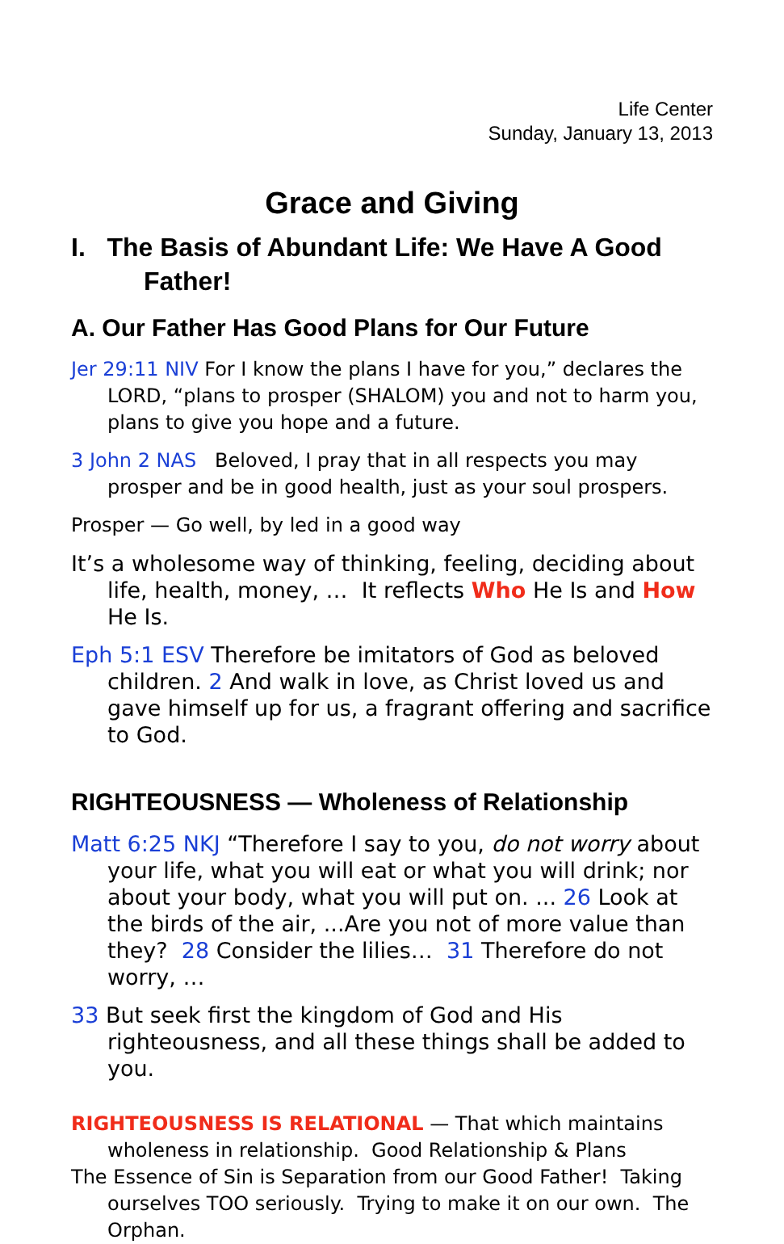Life Center
Sunday, January 13, 2013
Grace and Giving
I. The Basis of Abundant Life: We Have A Good Father!
A. Our Father Has Good Plans for Our Future
Jer 29:11 NIV For I know the plans I have for you,” declares the LORD, “plans to prosper (SHALOM) you and not to harm you, plans to give you hope and a future.
3 John 2 NAS Beloved, I pray that in all respects you may prosper and be in good health, just as your soul prospers.
Prosper — Go well, by led in a good way
It’s a wholesome way of thinking, feeling, deciding about life, health, money, … It reflects Who He Is and How He Is.
Eph 5:1 ESV Therefore be imitators of God as beloved children. 2 And walk in love, as Christ loved us and gave himself up for us, a fragrant offering and sacrifice to God.
RIGHTEOUSNESS — Wholeness of Relationship
Matt 6:25 NKJ “Therefore I say to you, do not worry about your life, what you will eat or what you will drink; nor about your body, what you will put on. ... 26 Look at the birds of the air, ...Are you not of more value than they? 28 Consider the lilies… 31 Therefore do not worry, …
33 But seek first the kingdom of God and His righteousness, and all these things shall be added to you.
RIGHTEOUSNESS IS RELATIONAL — That which maintains wholeness in relationship. Good Relationship & Plans
The Essence of Sin is Separation from our Good Father! Taking ourselves TOO seriously. Trying to make it on our own. The Orphan.